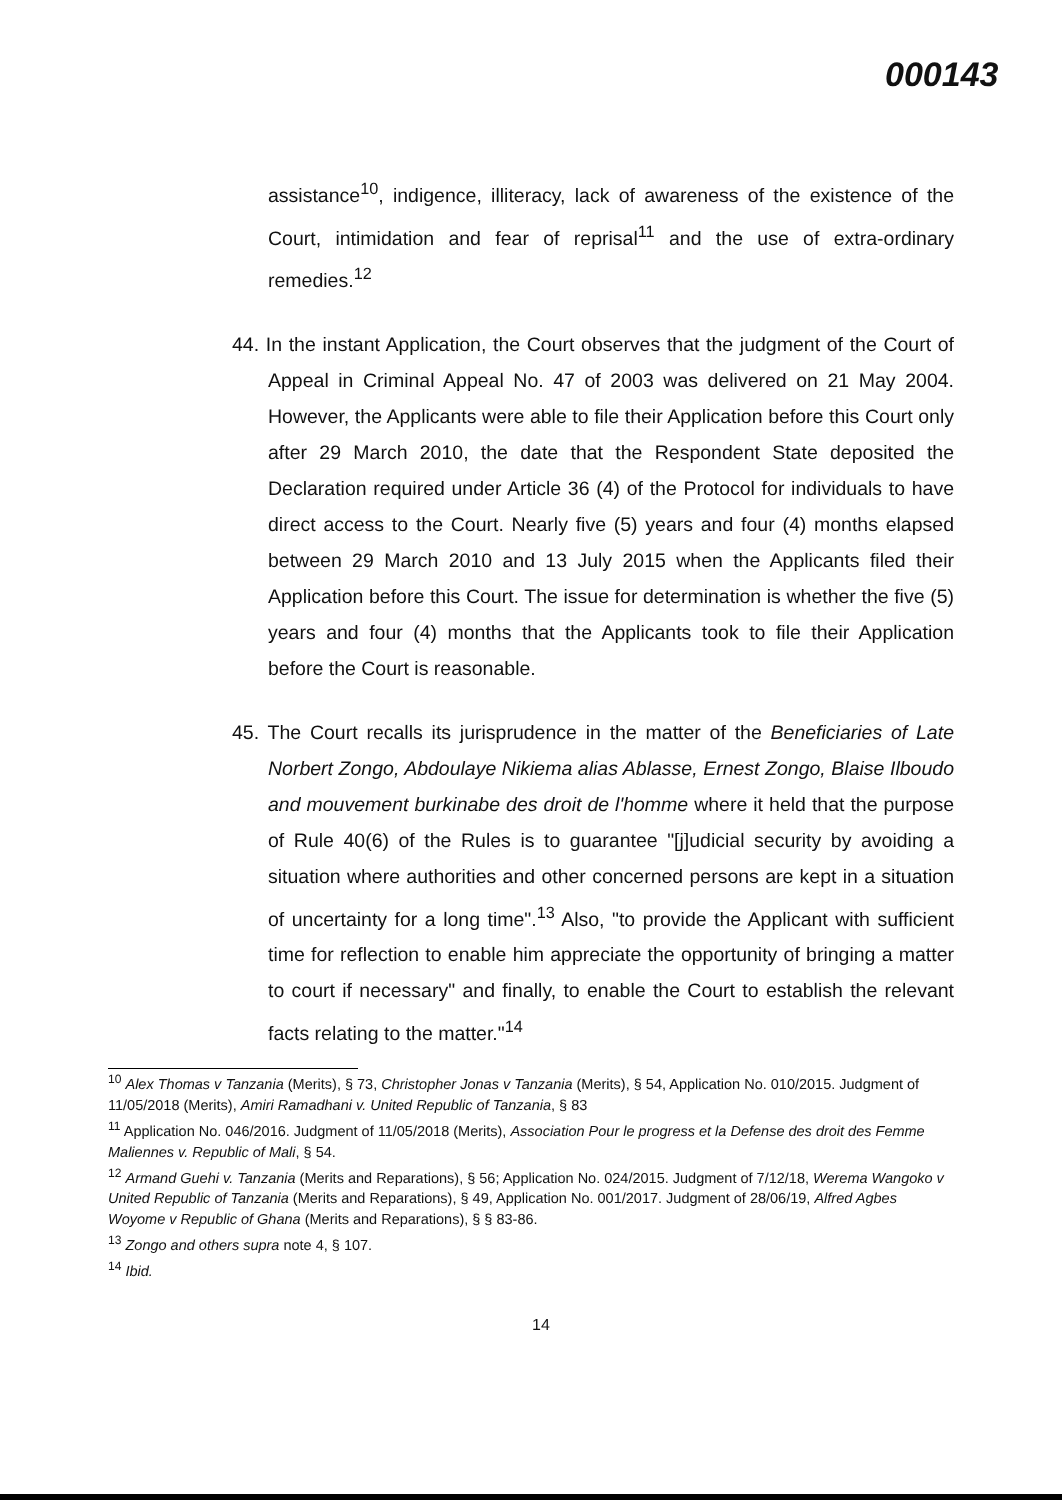000143
assistance<sup>10</sup>, indigence, illiteracy, lack of awareness of the existence of the Court, intimidation and fear of reprisal<sup>11</sup> and the use of extra-ordinary remedies.<sup>12</sup>
44. In the instant Application, the Court observes that the judgment of the Court of Appeal in Criminal Appeal No. 47 of 2003 was delivered on 21 May 2004. However, the Applicants were able to file their Application before this Court only after 29 March 2010, the date that the Respondent State deposited the Declaration required under Article 36 (4) of the Protocol for individuals to have direct access to the Court. Nearly five (5) years and four (4) months elapsed between 29 March 2010 and 13 July 2015 when the Applicants filed their Application before this Court. The issue for determination is whether the five (5) years and four (4) months that the Applicants took to file their Application before the Court is reasonable.
45. The Court recalls its jurisprudence in the matter of the Beneficiaries of Late Norbert Zongo, Abdoulaye Nikiema alias Ablasse, Ernest Zongo, Blaise Ilboudo and mouvement burkinabe des droit de l'homme where it held that the purpose of Rule 40(6) of the Rules is to guarantee "[j]udicial security by avoiding a situation where authorities and other concerned persons are kept in a situation of uncertainty for a long time".<sup>13</sup> Also, "to provide the Applicant with sufficient time for reflection to enable him appreciate the opportunity of bringing a matter to court if necessary" and finally, to enable the Court to establish the relevant facts relating to the matter."<sup>14</sup>
<sup>10</sup> Alex Thomas v Tanzania (Merits), § 73, Christopher Jonas v Tanzania (Merits), § 54, Application No. 010/2015. Judgment of 11/05/2018 (Merits), Amiri Ramadhani v. United Republic of Tanzania, § 83
<sup>11</sup> Application No. 046/2016. Judgment of 11/05/2018 (Merits), Association Pour le progress et la Defense des droit des Femme Maliennes v. Republic of Mali, § 54.
<sup>12</sup> Armand Guehi v. Tanzania (Merits and Reparations), § 56; Application No. 024/2015. Judgment of 7/12/18, Werema Wangoko v United Republic of Tanzania (Merits and Reparations), § 49, Application No. 001/2017. Judgment of 28/06/19, Alfred Agbes Woyome v Republic of Ghana (Merits and Reparations), § § 83-86.
<sup>13</sup> Zongo and others supra note 4, § 107.
<sup>14</sup> Ibid.
14